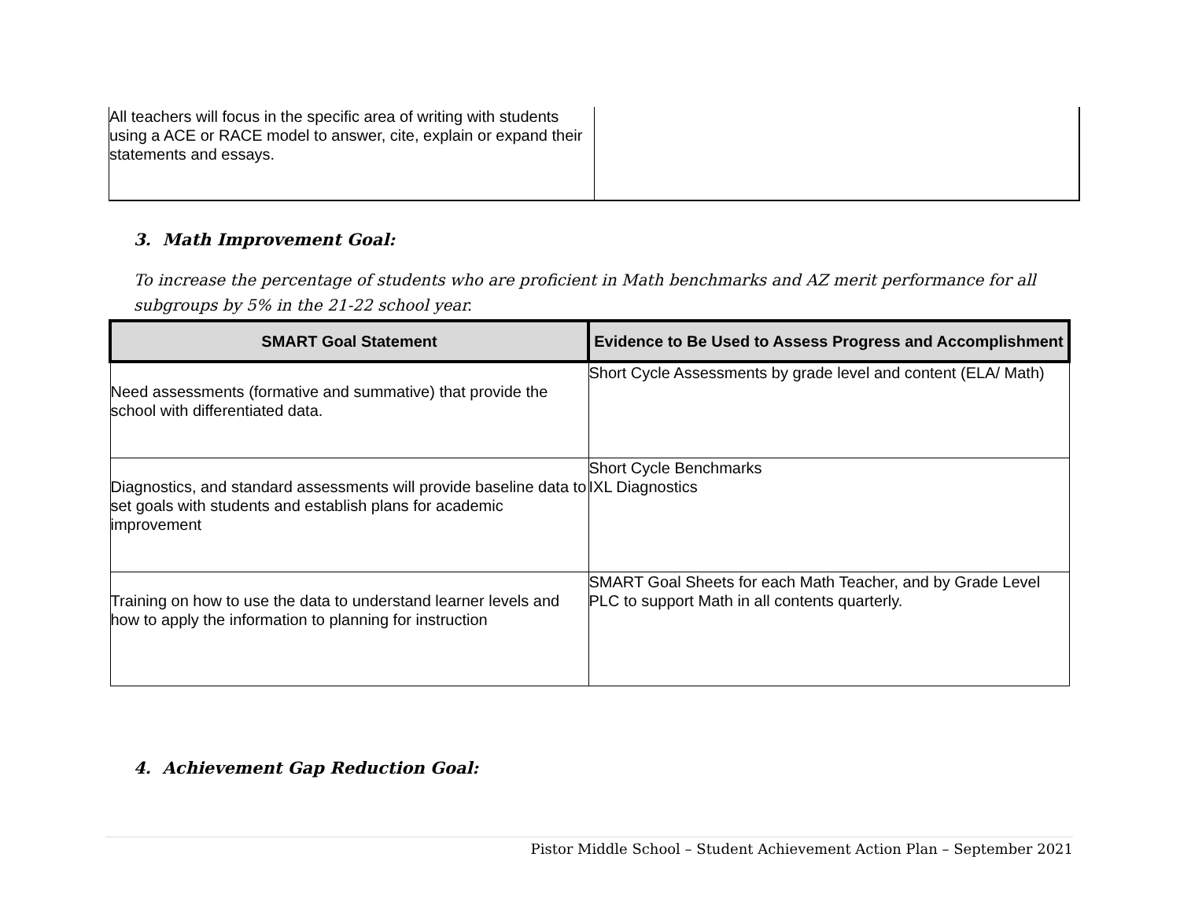| All teachers will focus in the specific area of writing with students using a ACE or RACE model to answer, cite, explain or expand their statements and essays. | |
3. Math Improvement Goal:
To increase the percentage of students who are proficient in Math benchmarks and AZ merit performance for all subgroups by 5% in the 21-22 school year.
| SMART Goal Statement | Evidence to Be Used to Assess Progress and Accomplishment |
| --- | --- |
| Need assessments (formative and summative) that provide the school with differentiated data. | Short Cycle Assessments by grade level and content (ELA/ Math) |
| Diagnostics, and standard assessments will provide baseline data to set goals with students and establish plans for academic improvement | Short Cycle Benchmarks IXL Diagnostics |
| Training on how to use the data to understand learner levels and how to apply the information to planning for instruction | SMART Goal Sheets for each Math Teacher, and by Grade Level PLC to support Math in all contents quarterly. |
4. Achievement Gap Reduction Goal:
Pistor Middle School – Student Achievement Action Plan – September 2021